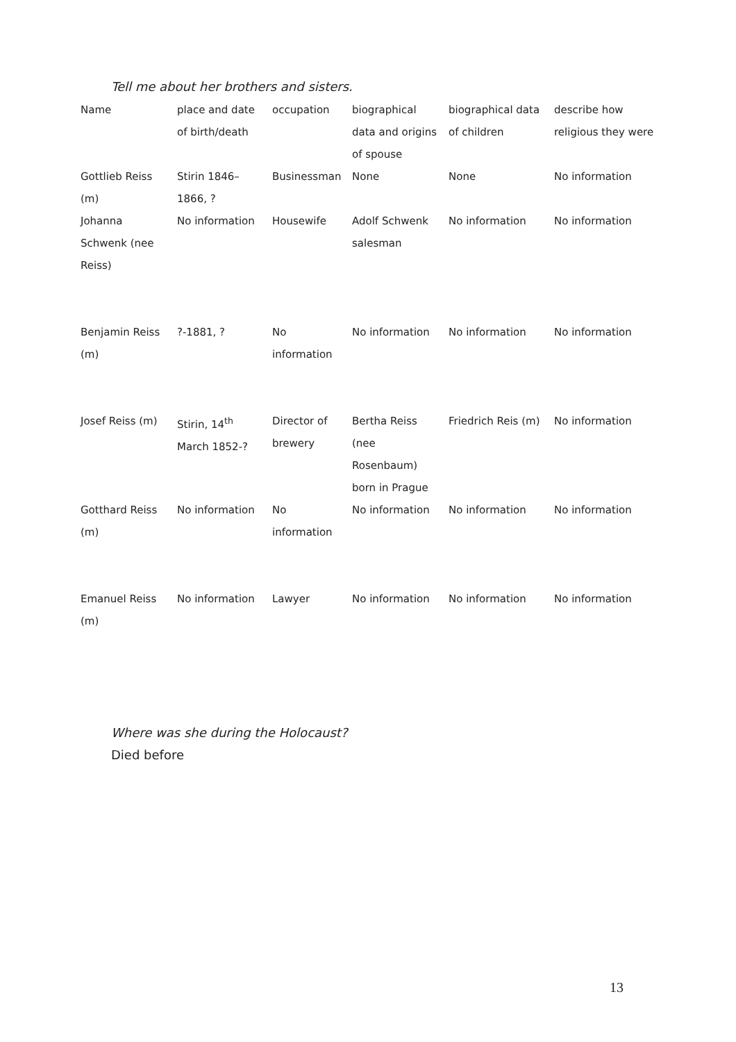Tell me about her brothers and sisters.
| Name | place and date of birth/death | occupation | biographical data and origins of spouse | biographical data of children | describe how religious they were |
| --- | --- | --- | --- | --- | --- |
| Gottlieb Reiss (m) | Stirin 1846–1866, ? | Businessman | None | None | No information |
| Johanna Schwenk (nee Reiss) | No information | Housewife | Adolf Schwenk salesman | No information | No information |
| Benjamin Reiss (m) | ?-1881, ? | No information | No information | No information | No information |
| Josef Reiss (m) | Stirin, 14<sup>th</sup> March 1852-? | Director of brewery | Bertha Reiss (nee Rosenbaum) born in Prague | Friedrich Reis (m) | No information |
| Gotthard Reiss (m) | No information | No information | No information | No information | No information |
| Emanuel Reiss (m) | No information | Lawyer | No information | No information | No information |
Where was she during the Holocaust?
Died before
13